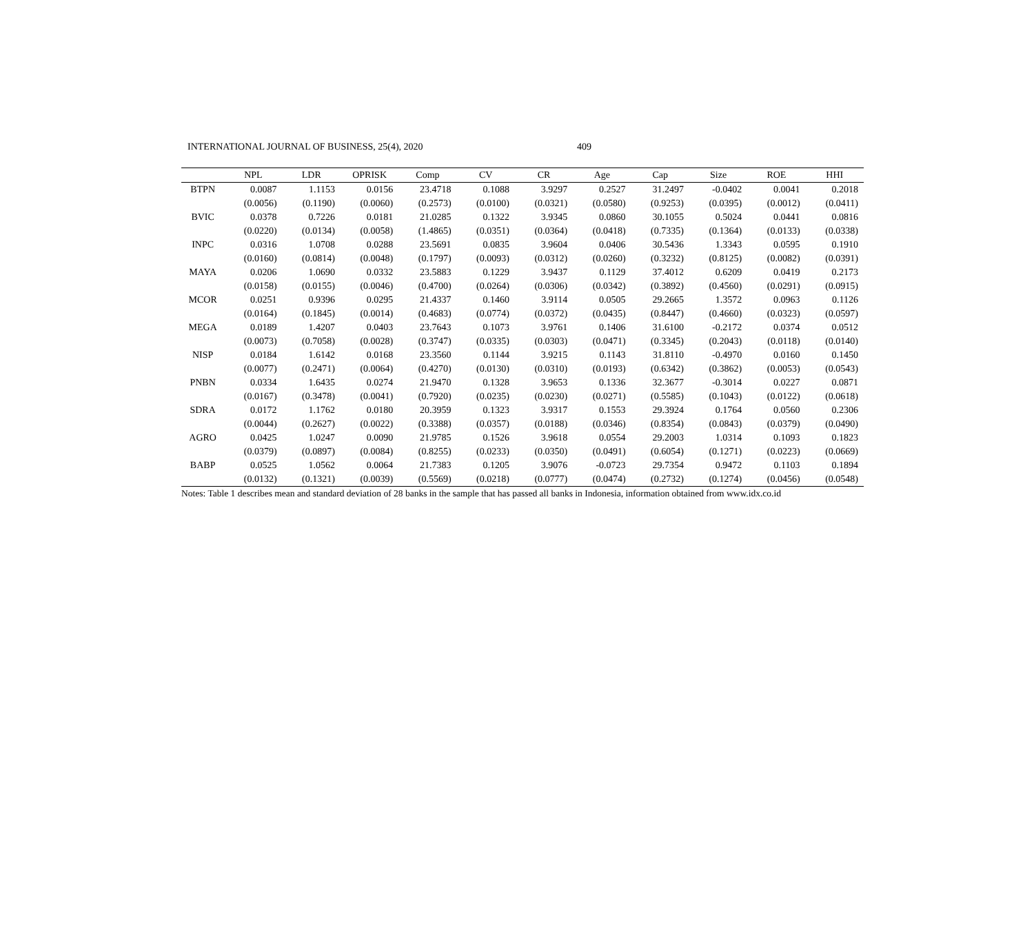INTERNATIONAL JOURNAL OF BUSINESS, 25(4), 2020 409
| | NPL | LDR | OPRISK | Comp | CV | CR | Age | Cap | Size | ROE | HHI |
| --- | --- | --- | --- | --- | --- | --- | --- | --- | --- | --- | --- |
| BTPN | 0.0087 | 1.1153 | 0.0156 | 23.4718 | 0.1088 | 3.9297 | 0.2527 | 31.2497 | -0.0402 | 0.0041 | 0.2018 |
| | (0.0056) | (0.1190) | (0.0060) | (0.2573) | (0.0100) | (0.0321) | (0.0580) | (0.9253) | (0.0395) | (0.0012) | (0.0411) |
| BVIC | 0.0378 | 0.7226 | 0.0181 | 21.0285 | 0.1322 | 3.9345 | 0.0860 | 30.1055 | 0.5024 | 0.0441 | 0.0816 |
| | (0.0220) | (0.0134) | (0.0058) | (1.4865) | (0.0351) | (0.0364) | (0.0418) | (0.7335) | (0.1364) | (0.0133) | (0.0338) |
| INPC | 0.0316 | 1.0708 | 0.0288 | 23.5691 | 0.0835 | 3.9604 | 0.0406 | 30.5436 | 1.3343 | 0.0595 | 0.1910 |
| | (0.0160) | (0.0814) | (0.0048) | (0.1797) | (0.0093) | (0.0312) | (0.0260) | (0.3232) | (0.8125) | (0.0082) | (0.0391) |
| MAYA | 0.0206 | 1.0690 | 0.0332 | 23.5883 | 0.1229 | 3.9437 | 0.1129 | 37.4012 | 0.6209 | 0.0419 | 0.2173 |
| | (0.0158) | (0.0155) | (0.0046) | (0.4700) | (0.0264) | (0.0306) | (0.0342) | (0.3892) | (0.4560) | (0.0291) | (0.0915) |
| MCOR | 0.0251 | 0.9396 | 0.0295 | 21.4337 | 0.1460 | 3.9114 | 0.0505 | 29.2665 | 1.3572 | 0.0963 | 0.1126 |
| | (0.0164) | (0.1845) | (0.0014) | (0.4683) | (0.0774) | (0.0372) | (0.0435) | (0.8447) | (0.4660) | (0.0323) | (0.0597) |
| MEGA | 0.0189 | 1.4207 | 0.0403 | 23.7643 | 0.1073 | 3.9761 | 0.1406 | 31.6100 | -0.2172 | 0.0374 | 0.0512 |
| | (0.0073) | (0.7058) | (0.0028) | (0.3747) | (0.0335) | (0.0303) | (0.0471) | (0.3345) | (0.2043) | (0.0118) | (0.0140) |
| NISP | 0.0184 | 1.6142 | 0.0168 | 23.3560 | 0.1144 | 3.9215 | 0.1143 | 31.8110 | -0.4970 | 0.0160 | 0.1450 |
| | (0.0077) | (0.2471) | (0.0064) | (0.4270) | (0.0130) | (0.0310) | (0.0193) | (0.6342) | (0.3862) | (0.0053) | (0.0543) |
| PNBN | 0.0334 | 1.6435 | 0.0274 | 21.9470 | 0.1328 | 3.9653 | 0.1336 | 32.3677 | -0.3014 | 0.0227 | 0.0871 |
| | (0.0167) | (0.3478) | (0.0041) | (0.7920) | (0.0235) | (0.0230) | (0.0271) | (0.5585) | (0.1043) | (0.0122) | (0.0618) |
| SDRA | 0.0172 | 1.1762 | 0.0180 | 20.3959 | 0.1323 | 3.9317 | 0.1553 | 29.3924 | 0.1764 | 0.0560 | 0.2306 |
| | (0.0044) | (0.2627) | (0.0022) | (0.3388) | (0.0357) | (0.0188) | (0.0346) | (0.8354) | (0.0843) | (0.0379) | (0.0490) |
| AGRO | 0.0425 | 1.0247 | 0.0090 | 21.9785 | 0.1526 | 3.9618 | 0.0554 | 29.2003 | 1.0314 | 0.1093 | 0.1823 |
| | (0.0379) | (0.0897) | (0.0084) | (0.8255) | (0.0233) | (0.0350) | (0.0491) | (0.6054) | (0.1271) | (0.0223) | (0.0669) |
| BABP | 0.0525 | 1.0562 | 0.0064 | 21.7383 | 0.1205 | 3.9076 | -0.0723 | 29.7354 | 0.9472 | 0.1103 | 0.1894 |
| | (0.0132) | (0.1321) | (0.0039) | (0.5569) | (0.0218) | (0.0777) | (0.0474) | (0.2732) | (0.1274) | (0.0456) | (0.0548) |
Notes: Table 1 describes mean and standard deviation of 28 banks in the sample that has passed all banks in Indonesia, information obtained from www.idx.co.id